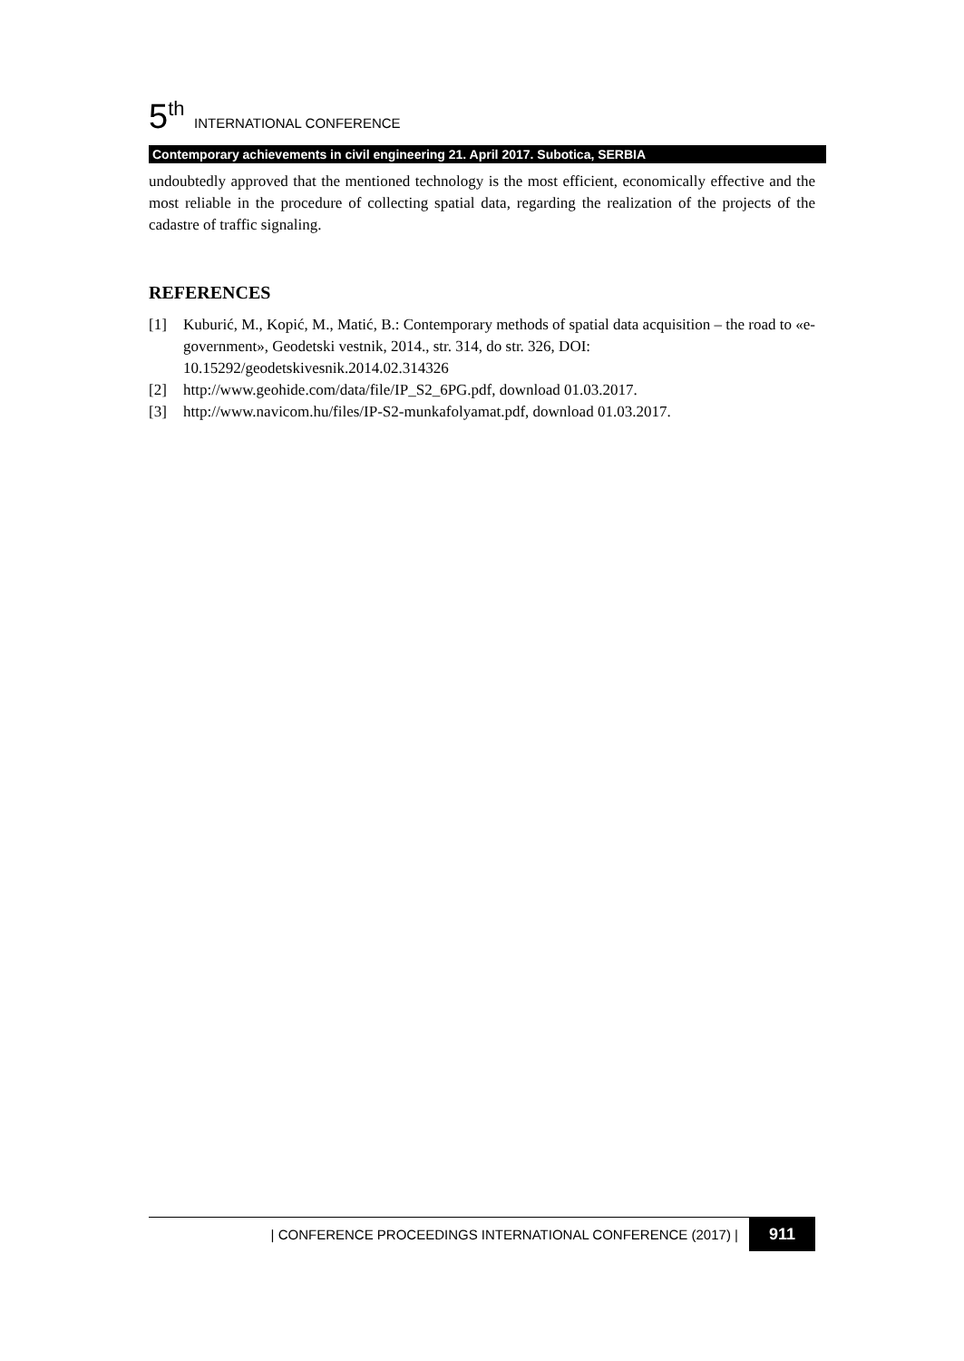5<sup>th</sup> INTERNATIONAL CONFERENCE
Contemporary achievements in civil engineering 21. April 2017. Subotica, SERBIA
undoubtedly approved that the mentioned technology is the most efficient, economically effective and the most reliable in the procedure of collecting spatial data, regarding the realization of the projects of the cadastre of traffic signaling.
REFERENCES
[1] Kuburić, M., Kopić, M., Matić, B.: Contemporary methods of spatial data acquisition – the road to «e-government», Geodetski vestnik, 2014., str. 314, do str. 326, DOI: 10.15292/geodetskivesnik.2014.02.314326
[2] http://www.geohide.com/data/file/IP_S2_6PG.pdf, download 01.03.2017.
[3] http://www.navicom.hu/files/IP-S2-munkafolyamat.pdf, download 01.03.2017.
| CONFERENCE PROCEEDINGS INTERNATIONAL CONFERENCE (2017) | 911